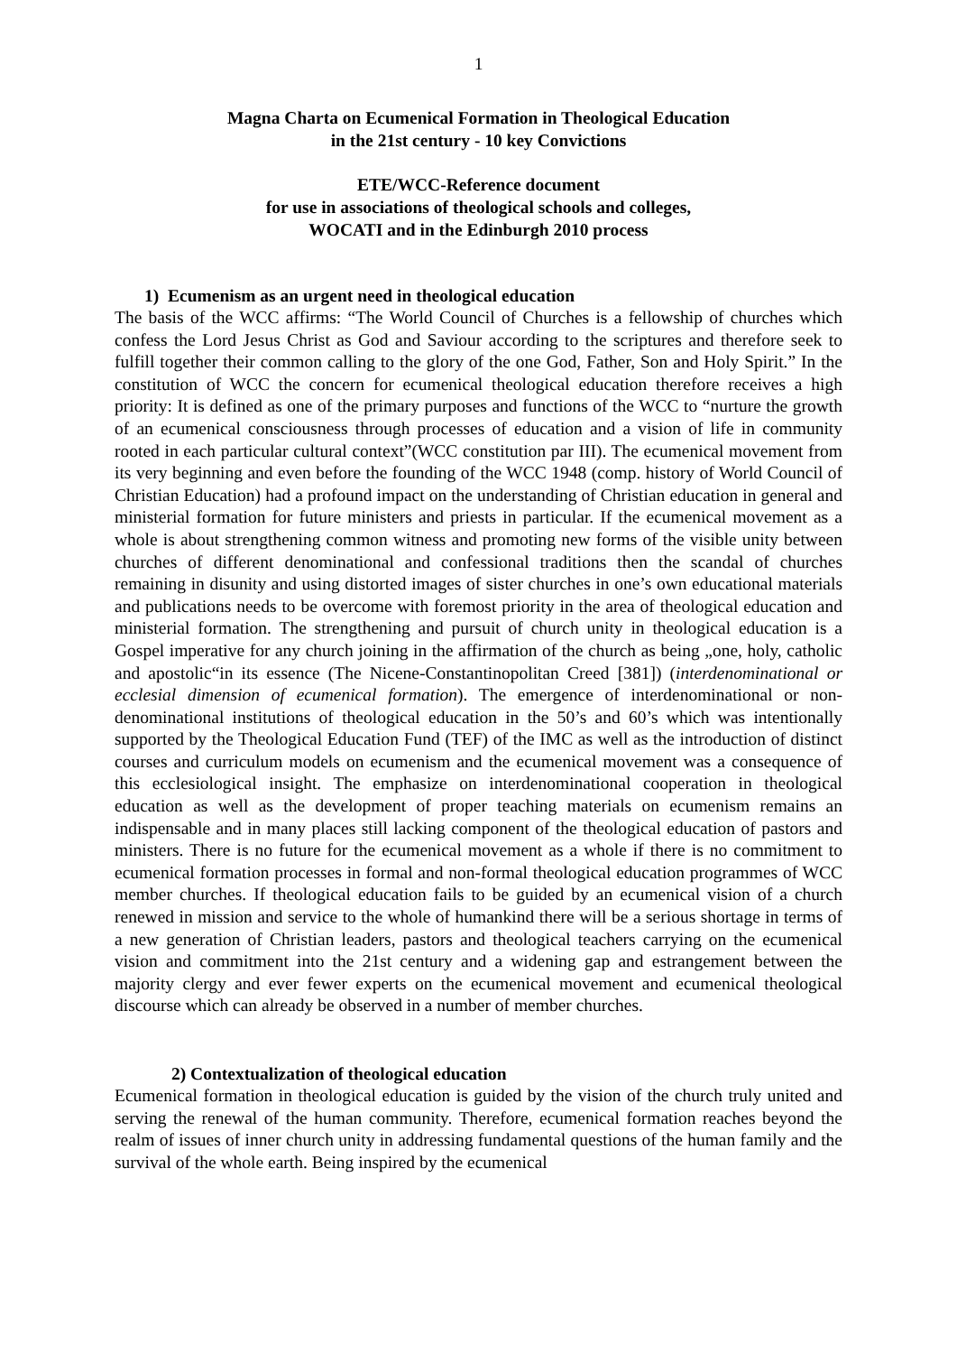1
Magna Charta on Ecumenical Formation in Theological Education
in the 21st century - 10 key Convictions
ETE/WCC-Reference document
for use in associations of theological schools and colleges,
WOCATI and in the Edinburgh 2010 process
1) Ecumenism as an urgent need in theological education
The basis of the WCC affirms: “The World Council of Churches is a fellowship of churches which confess the Lord Jesus Christ as God and Saviour according to the scriptures and therefore seek to fulfill together their common calling to the glory of the one God, Father, Son and Holy Spirit.” In the constitution of WCC the concern for ecumenical theological education therefore receives a high priority: It is defined as one of the primary purposes and functions of the WCC to “nurture the growth of an ecumenical consciousness through processes of education and a vision of life in community rooted in each particular cultural context”(WCC constitution par III). The ecumenical movement from its very beginning and even before the founding of the WCC 1948 (comp. history of World Council of Christian Education) had a profound impact on the understanding of Christian education in general and ministerial formation for future ministers and priests in particular. If the ecumenical movement as a whole is about strengthening common witness and promoting new forms of the visible unity between churches of different denominational and confessional traditions then the scandal of churches remaining in disunity and using distorted images of sister churches in one’s own educational materials and publications needs to be overcome with foremost priority in the area of theological education and ministerial formation. The strengthening and pursuit of church unity in theological education is a Gospel imperative for any church joining in the affirmation of the church as being „one, holy, catholic and apostolic“in its essence (The Nicene-Constantinopolitan Creed [381]) (interdenominational or ecclesial dimension of ecumenical formation). The emergence of interdenominational or non-denominational institutions of theological education in the 50’s and 60’s which was intentionally supported by the Theological Education Fund (TEF) of the IMC as well as the introduction of distinct courses and curriculum models on ecumenism and the ecumenical movement was a consequence of this ecclesiological insight. The emphasize on interdenominational cooperation in theological education as well as the development of proper teaching materials on ecumenism remains an indispensable and in many places still lacking component of the theological education of pastors and ministers. There is no future for the ecumenical movement as a whole if there is no commitment to ecumenical formation processes in formal and non-formal theological education programmes of WCC member churches. If theological education fails to be guided by an ecumenical vision of a church renewed in mission and service to the whole of humankind there will be a serious shortage in terms of a new generation of Christian leaders, pastors and theological teachers carrying on the ecumenical vision and commitment into the 21st century and a widening gap and estrangement between the majority clergy and ever fewer experts on the ecumenical movement and ecumenical theological discourse which can already be observed in a number of member churches.
2) Contextualization of theological education
Ecumenical formation in theological education is guided by the vision of the church truly united and serving the renewal of the human community. Therefore, ecumenical formation reaches beyond the realm of issues of inner church unity in addressing fundamental questions of the human family and the survival of the whole earth. Being inspired by the ecumenical